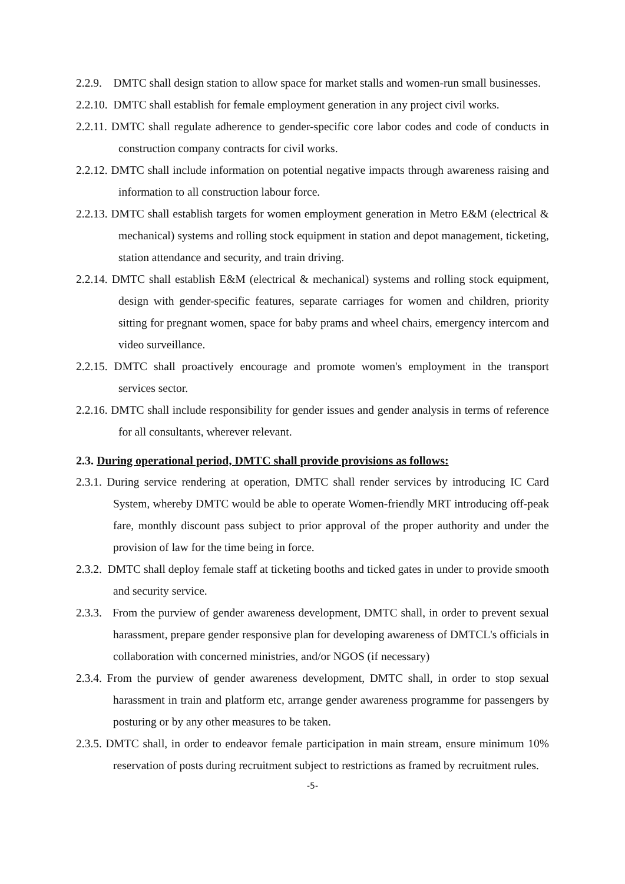2.2.9. DMTC shall design station to allow space for market stalls and women-run small businesses.
2.2.10. DMTC shall establish for female employment generation in any project civil works.
2.2.11. DMTC shall regulate adherence to gender-specific core labor codes and code of conducts in construction company contracts for civil works.
2.2.12. DMTC shall include information on potential negative impacts through awareness raising and information to all construction labour force.
2.2.13. DMTC shall establish targets for women employment generation in Metro E&M (electrical & mechanical) systems and rolling stock equipment in station and depot management, ticketing, station attendance and security, and train driving.
2.2.14. DMTC shall establish E&M (electrical & mechanical) systems and rolling stock equipment, design with gender-specific features, separate carriages for women and children, priority sitting for pregnant women, space for baby prams and wheel chairs, emergency intercom and video surveillance.
2.2.15. DMTC shall proactively encourage and promote women's employment in the transport services sector.
2.2.16. DMTC shall include responsibility for gender issues and gender analysis in terms of reference for all consultants, wherever relevant.
2.3. During operational period, DMTC shall provide provisions as follows:
2.3.1. During service rendering at operation, DMTC shall render services by introducing IC Card System, whereby DMTC would be able to operate Women-friendly MRT introducing off-peak fare, monthly discount pass subject to prior approval of the proper authority and under the provision of law for the time being in force.
2.3.2. DMTC shall deploy female staff at ticketing booths and ticked gates in under to provide smooth and security service.
2.3.3. From the purview of gender awareness development, DMTC shall, in order to prevent sexual harassment, prepare gender responsive plan for developing awareness of DMTCL's officials in collaboration with concerned ministries, and/or NGOS (if necessary)
2.3.4. From the purview of gender awareness development, DMTC shall, in order to stop sexual harassment in train and platform etc, arrange gender awareness programme for passengers by posturing or by any other measures to be taken.
2.3.5. DMTC shall, in order to endeavor female participation in main stream, ensure minimum 10% reservation of posts during recruitment subject to restrictions as framed by recruitment rules.
-5-